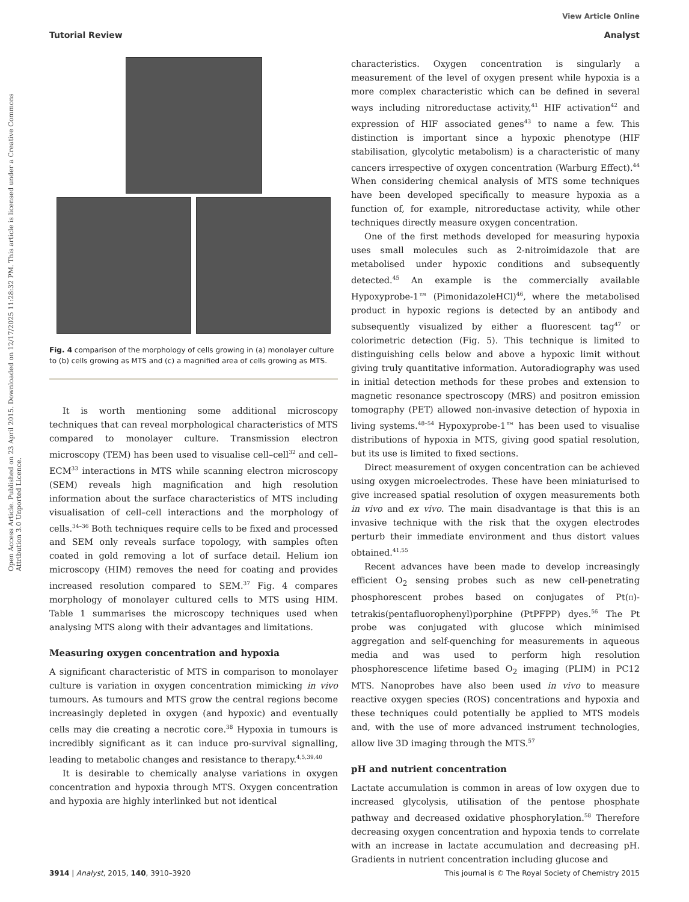View Article Online
Tutorial Review Analyst
Open Access Article. Published on 23 April 2015. Downloaded on 12/17/2025 11:28:32 PM. This article is licensed under a Creative Commons Attribution 3.0 Unported Licence.
Fig. 4 comparison of the morphology of cells growing in (a) monolayer culture to (b) cells growing as MTS and (c) a magnified area of cells growing as MTS.
It is worth mentioning some additional microscopy techniques that can reveal morphological characteristics of MTS compared to monolayer culture. Transmission electron microscopy (TEM) has been used to visualise cell–cell<sup>32</sup> and cell–ECM<sup>33</sup> interactions in MTS while scanning electron microscopy (SEM) reveals high magnification and high resolution information about the surface characteristics of MTS including visualisation of cell–cell interactions and the morphology of cells.<sup>34–36</sup> Both techniques require cells to be fixed and processed and SEM only reveals surface topology, with samples often coated in gold removing a lot of surface detail. Helium ion microscopy (HIM) removes the need for coating and provides increased resolution compared to SEM.<sup>37</sup> Fig. 4 compares morphology of monolayer cultured cells to MTS using HIM. Table 1 summarises the microscopy techniques used when analysing MTS along with their advantages and limitations.
Measuring oxygen concentration and hypoxia
A significant characteristic of MTS in comparison to monolayer culture is variation in oxygen concentration mimicking in vivo tumours. As tumours and MTS grow the central regions become increasingly depleted in oxygen (and hypoxic) and eventually cells may die creating a necrotic core.<sup>38</sup> Hypoxia in tumours is incredibly significant as it can induce pro-survival signalling, leading to metabolic changes and resistance to therapy.<sup>4,5,39,40</sup>
It is desirable to chemically analyse variations in oxygen concentration and hypoxia through MTS. Oxygen concentration and hypoxia are highly interlinked but not identical
characteristics. Oxygen concentration is singularly a measurement of the level of oxygen present while hypoxia is a more complex characteristic which can be defined in several ways including nitroreductase activity,<sup>41</sup> HIF activation<sup>42</sup> and expression of HIF associated genes<sup>43</sup> to name a few. This distinction is important since a hypoxic phenotype (HIF stabilisation, glycolytic metabolism) is a characteristic of many cancers irrespective of oxygen concentration (Warburg Effect).<sup>44</sup> When considering chemical analysis of MTS some techniques have been developed specifically to measure hypoxia as a function of, for example, nitroreductase activity, while other techniques directly measure oxygen concentration.
One of the first methods developed for measuring hypoxia uses small molecules such as 2-nitroimidazole that are metabolised under hypoxic conditions and subsequently detected.<sup>45</sup> An example is the commercially available Hypoxyprobe-1™ (PimonidazoleHCl)<sup>46</sup>, where the metabolised product in hypoxic regions is detected by an antibody and subsequently visualized by either a fluorescent tag<sup>47</sup> or colorimetric detection (Fig. 5). This technique is limited to distinguishing cells below and above a hypoxic limit without giving truly quantitative information. Autoradiography was used in initial detection methods for these probes and extension to magnetic resonance spectroscopy (MRS) and positron emission tomography (PET) allowed non-invasive detection of hypoxia in living systems.<sup>48–54</sup> Hypoxyprobe-1™ has been used to visualise distributions of hypoxia in MTS, giving good spatial resolution, but its use is limited to fixed sections.
Direct measurement of oxygen concentration can be achieved using oxygen microelectrodes. These have been miniaturised to give increased spatial resolution of oxygen measurements both in vivo and ex vivo. The main disadvantage is that this is an invasive technique with the risk that the oxygen electrodes perturb their immediate environment and thus distort values obtained.<sup>41,55</sup>
Recent advances have been made to develop increasingly efficient O<sub>2</sub> sensing probes such as new cell-penetrating phosphorescent probes based on conjugates of Pt(II)-tetrakis(pentafluorophenyl)porphine (PtPFPP) dyes.<sup>56</sup> The Pt probe was conjugated with glucose which minimised aggregation and self-quenching for measurements in aqueous media and was used to perform high resolution phosphorescence lifetime based O<sub>2</sub> imaging (PLIM) in PC12 MTS. Nanoprobes have also been used in vivo to measure reactive oxygen species (ROS) concentrations and hypoxia and these techniques could potentially be applied to MTS models and, with the use of more advanced instrument technologies, allow live 3D imaging through the MTS.<sup>57</sup>
pH and nutrient concentration
Lactate accumulation is common in areas of low oxygen due to increased glycolysis, utilisation of the pentose phosphate pathway and decreased oxidative phosphorylation.<sup>58</sup> Therefore decreasing oxygen concentration and hypoxia tends to correlate with an increase in lactate accumulation and decreasing pH. Gradients in nutrient concentration including glucose and
3914 | Analyst, 2015, 140, 3910–3920 This journal is © The Royal Society of Chemistry 2015